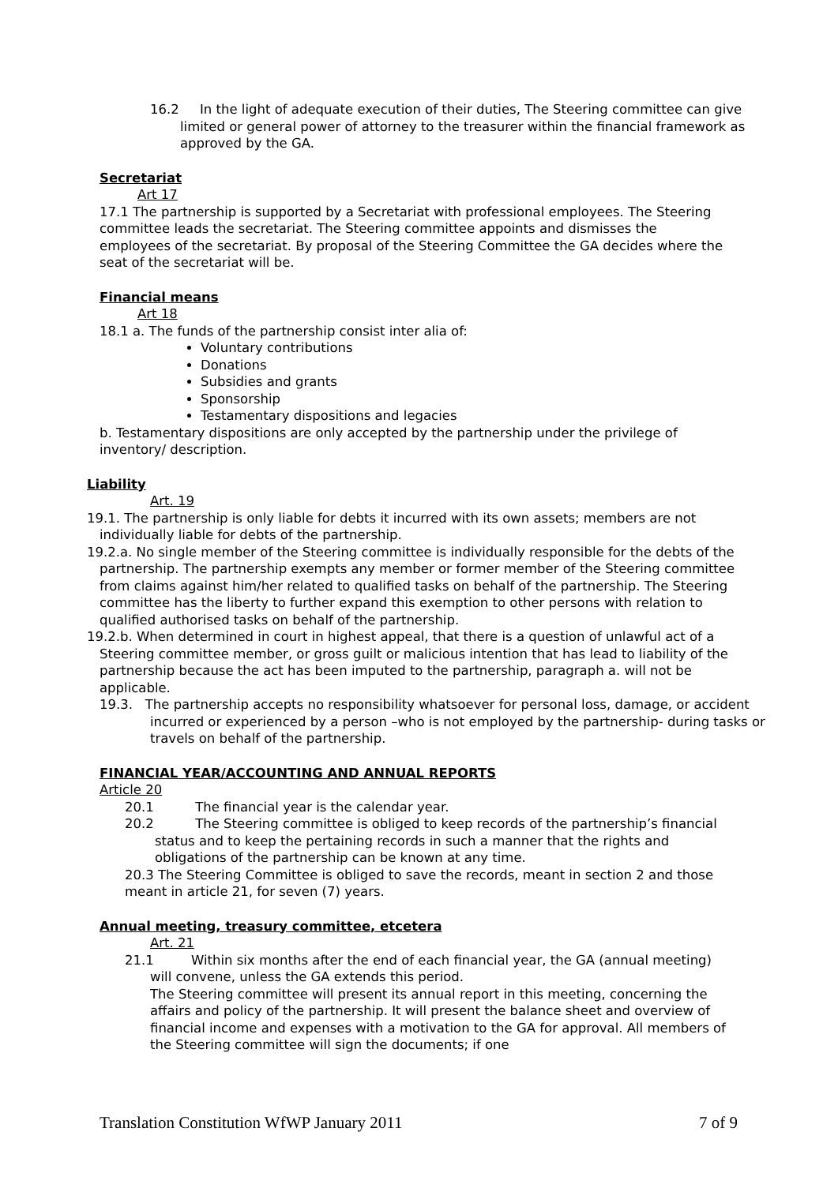16.2 In the light of adequate execution of their duties, The Steering committee can give limited or general power of attorney to the treasurer within the financial framework as approved by the GA.
Secretariat
Art 17
17.1 The partnership is supported by a Secretariat with professional employees. The Steering committee leads the secretariat. The Steering committee appoints and dismisses the employees of the secretariat. By proposal of the Steering Committee the GA decides where the seat of the secretariat will be.
Financial means
Art 18
18.1 a. The funds of the partnership consist inter alia of:
Voluntary contributions
Donations
Subsidies and grants
Sponsorship
Testamentary dispositions and legacies
b. Testamentary dispositions are only accepted by the partnership under the privilege of inventory/ description.
Liability
Art. 19
19.1. The partnership is only liable for debts it incurred with its own assets; members are not individually liable for debts of the partnership.
19.2.a. No single member of the Steering committee is individually responsible for the debts of the partnership. The partnership exempts any member or former member of the Steering committee from claims against him/her related to qualified tasks on behalf of the partnership. The Steering committee has the liberty to further expand this exemption to other persons with relation to qualified authorised tasks on behalf of the partnership.
19.2.b. When determined in court in highest appeal, that there is a question of unlawful act of a Steering committee member, or gross guilt or malicious intention that has lead to liability of the partnership because the act has been imputed to the partnership, paragraph a. will not be applicable.
19.3. The partnership accepts no responsibility whatsoever for personal loss, damage, or accident incurred or experienced by a person –who is not employed by the partnership- during tasks or travels on behalf of the partnership.
FINANCIAL YEAR/ACCOUNTING AND ANNUAL REPORTS
Article 20
20.1 The financial year is the calendar year.
20.2 The Steering committee is obliged to keep records of the partnership’s financial status and to keep the pertaining records in such a manner that the rights and obligations of the partnership can be known at any time.
20.3 The Steering Committee is obliged to save the records, meant in section 2 and those meant in article 21, for seven (7) years.
Annual meeting, treasury committee, etcetera
Art. 21
21.1 Within six months after the end of each financial year, the GA (annual meeting) will convene, unless the GA extends this period.
The Steering committee will present its annual report in this meeting, concerning the affairs and policy of the partnership. It will present the balance sheet and overview of financial income and expenses with a motivation to the GA for approval. All members of the Steering committee will sign the documents; if one
Translation Constitution WfWP January 2011 7 of 9